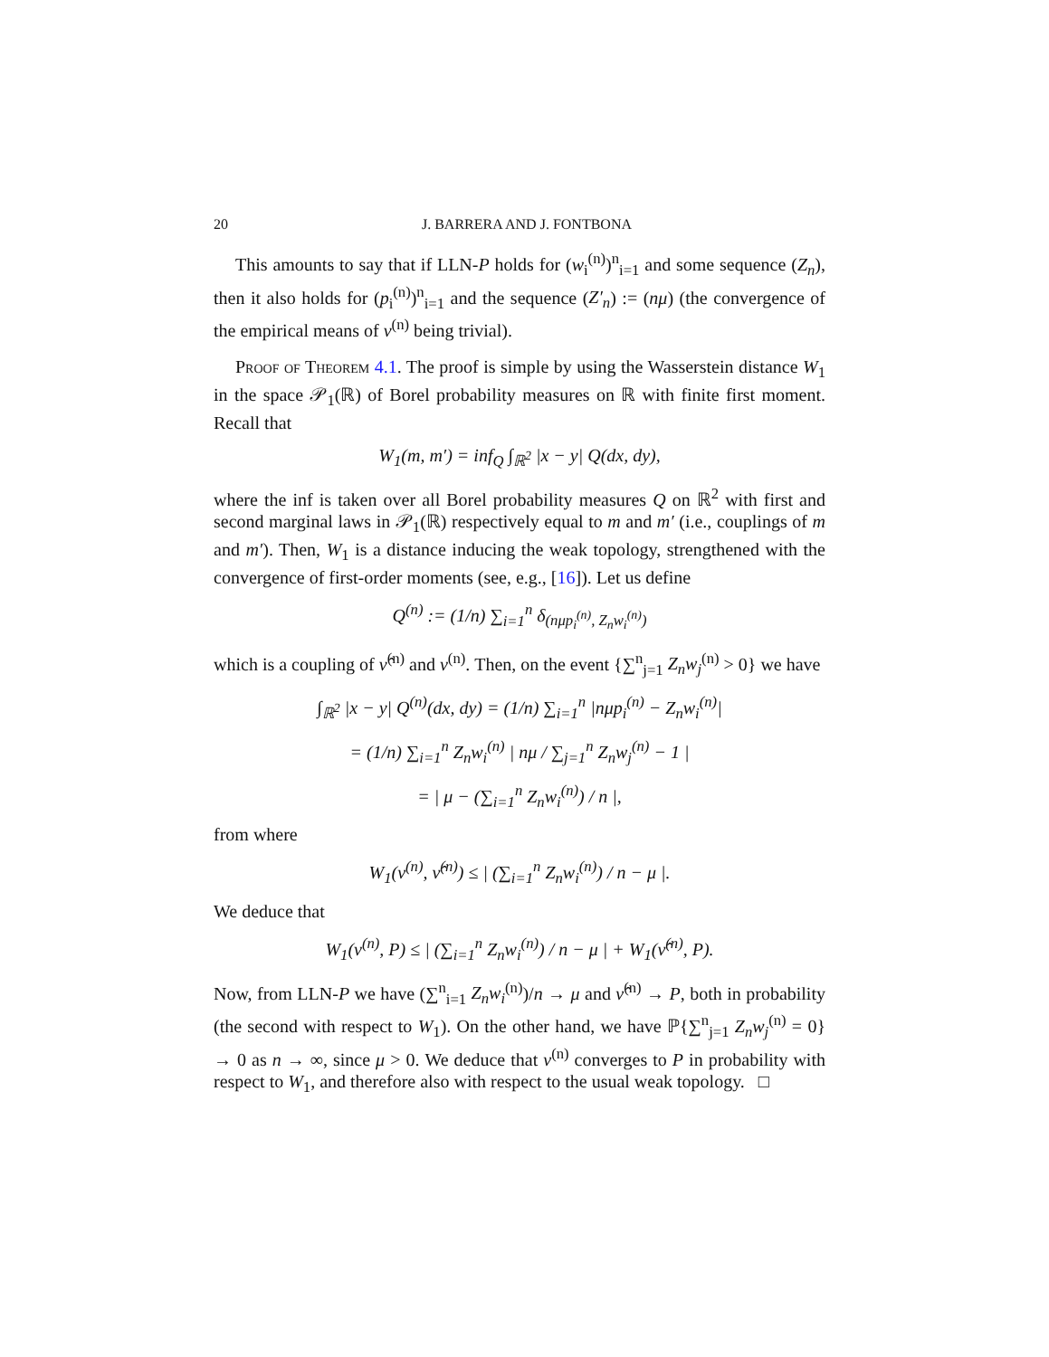20 J. BARRERA AND J. FONTBONA
This amounts to say that if LLN-P holds for (w<sub>i</sub><sup>(n)</sup>)<sup>n</sup><sub>i=1</sub> and some sequence (Z<sub>n</sub>), then it also holds for (p<sub>i</sub><sup>(n)</sup>)<sup>n</sup><sub>i=1</sub> and the sequence (Z′<sub>n</sub>) := (nμ) (the convergence of the empirical means of ν<sup>(n)</sup> being trivial).
Proof of Theorem 4.1. The proof is simple by using the Wasserstein distance W<sub>1</sub> in the space 𝒫<sub>1</sub>(ℝ) of Borel probability measures on ℝ with finite first moment. Recall that
W<sub>1</sub>(m, m′) = inf<sub>Q</sub> ∫<sub>ℝ<sup>2</sup></sub> |x − y| Q(dx, dy),
where the inf is taken over all Borel probability measures Q on ℝ<sup>2</sup> with first and second marginal laws in 𝒫<sub>1</sub>(ℝ) respectively equal to m and m′ (i.e., couplings of m and m′). Then, W<sub>1</sub> is a distance inducing the weak topology, strengthened with the convergence of first-order moments (see, e.g., [16]). Let us define
Q<sup>(n)</sup> := (1/n) ∑<sub>i=1</sub><sup>n</sup> δ<sub>(nμp<sub>i</sub><sup>(n)</sup>, Z<sub>n</sub>w<sub>i</sub><sup>(n)</sup>)</sub>
which is a coupling of ν̂<sup>(n)</sup> and ν<sup>(n)</sup>. Then, on the event {∑<sup>n</sup><sub>j=1</sub> Z<sub>n</sub>w<sub>j</sub><sup>(n)</sup> > 0} we have
∫<sub>ℝ<sup>2</sup></sub> |x − y| Q<sup>(n)</sup>(dx, dy) = (1/n) ∑<sub>i=1</sub><sup>n</sup> |nμp<sub>i</sub><sup>(n)</sup> − Z<sub>n</sub>w<sub>i</sub><sup>(n)</sup>|
= (1/n) ∑<sub>i=1</sub><sup>n</sup> Z<sub>n</sub>w<sub>i</sub><sup>(n)</sup> | nμ / ∑<sub>j=1</sub><sup>n</sup> Z<sub>n</sub>w<sub>j</sub><sup>(n)</sup> − 1 |
= | μ − (∑<sub>i=1</sub><sup>n</sup> Z<sub>n</sub>w<sub>i</sub><sup>(n)</sup>) / n |,
from where
W<sub>1</sub>(ν<sup>(n)</sup>, ν̂<sup>(n)</sup>) ≤ | (∑<sub>i=1</sub><sup>n</sup> Z<sub>n</sub>w<sub>i</sub><sup>(n)</sup>) / n − μ |.
We deduce that
W<sub>1</sub>(ν<sup>(n)</sup>, P) ≤ | (∑<sub>i=1</sub><sup>n</sup> Z<sub>n</sub>w<sub>i</sub><sup>(n)</sup>) / n − μ | + W<sub>1</sub>(ν̂<sup>(n)</sup>, P).
Now, from LLN-P we have (∑<sup>n</sup><sub>i=1</sub> Z<sub>n</sub>w<sub>i</sub><sup>(n)</sup>)/n → μ and ν̂<sup>(n)</sup> → P, both in probability (the second with respect to W<sub>1</sub>). On the other hand, we have ℙ{∑<sup>n</sup><sub>j=1</sub> Z<sub>n</sub>w<sub>j</sub><sup>(n)</sup> = 0} → 0 as n → ∞, since μ > 0. We deduce that ν<sup>(n)</sup> converges to P in probability with respect to W<sub>1</sub>, and therefore also with respect to the usual weak topology. □